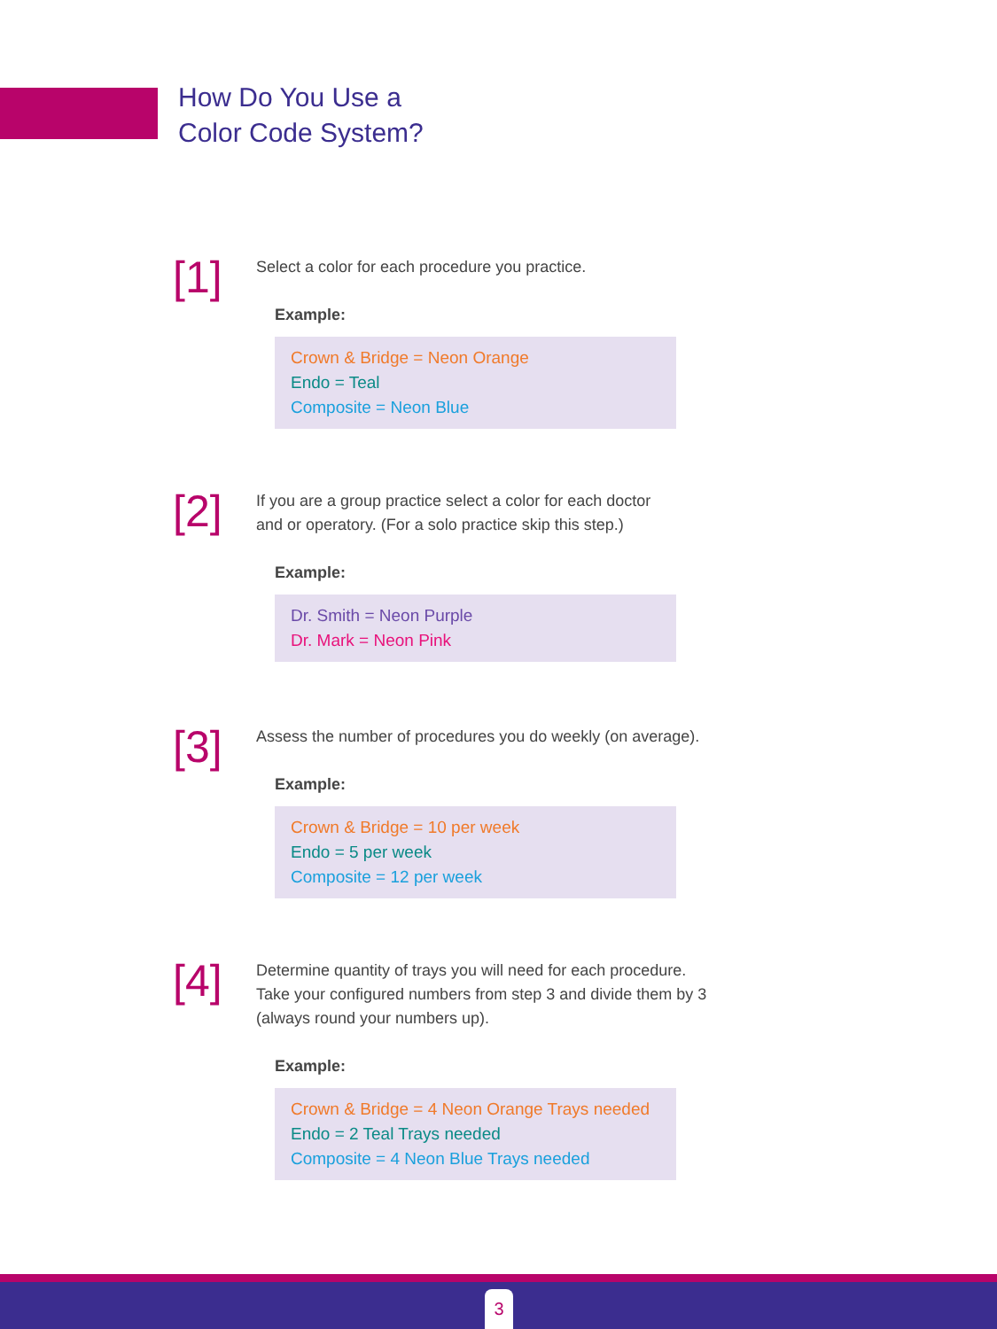How Do You Use a
Color Code System?
[1]
Select a color for each procedure you practice.
Example:
Crown & Bridge = Neon Orange
Endo = Teal
Composite = Neon Blue
[2]
If you are a group practice select a color for each doctor
and or operatory. (For a solo practice skip this step.)
Example:
Dr. Smith = Neon Purple
Dr. Mark = Neon Pink
[3]
Assess the number of procedures you do weekly (on average).
Example:
Crown & Bridge = 10 per week
Endo = 5 per week
Composite = 12 per week
[4]
Determine quantity of trays you will need for each procedure.
Take your configured numbers from step 3 and divide them by 3
(always round your numbers up).
Example:
Crown & Bridge = 4 Neon Orange Trays needed
Endo = 2 Teal Trays needed
Composite = 4 Neon Blue Trays needed
3